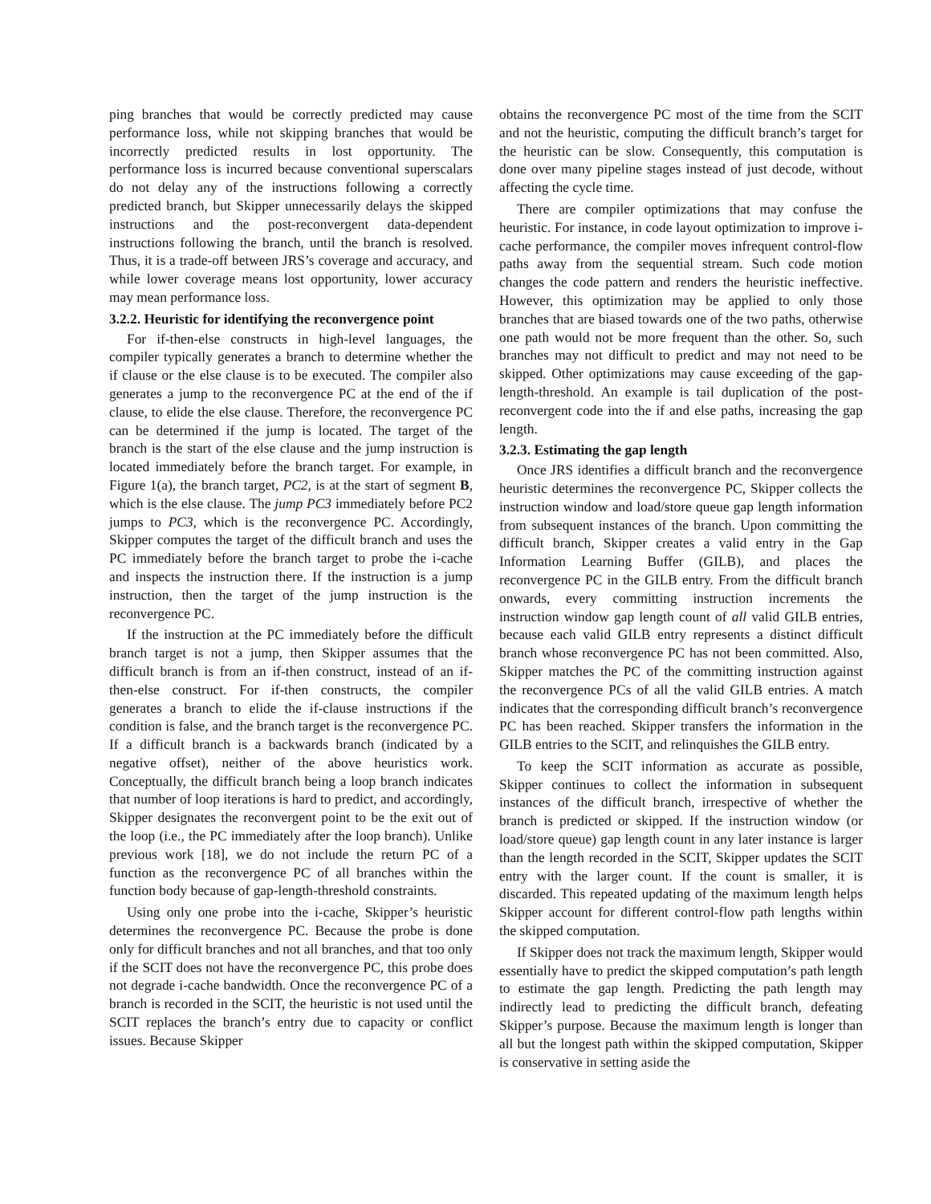ping branches that would be correctly predicted may cause performance loss, while not skipping branches that would be incorrectly predicted results in lost opportunity. The performance loss is incurred because conventional superscalars do not delay any of the instructions following a correctly predicted branch, but Skipper unnecessarily delays the skipped instructions and the post-reconvergent data-dependent instructions following the branch, until the branch is resolved. Thus, it is a trade-off between JRS’s coverage and accuracy, and while lower coverage means lost opportunity, lower accuracy may mean performance loss.
3.2.2. Heuristic for identifying the reconvergence point
For if-then-else constructs in high-level languages, the compiler typically generates a branch to determine whether the if clause or the else clause is to be executed. The compiler also generates a jump to the reconvergence PC at the end of the if clause, to elide the else clause. Therefore, the reconvergence PC can be determined if the jump is located. The target of the branch is the start of the else clause and the jump instruction is located immediately before the branch target. For example, in Figure 1(a), the branch target, PC2, is at the start of segment B, which is the else clause. The jump PC3 immediately before PC2 jumps to PC3, which is the reconvergence PC. Accordingly, Skipper computes the target of the difficult branch and uses the PC immediately before the branch target to probe the i-cache and inspects the instruction there. If the instruction is a jump instruction, then the target of the jump instruction is the reconvergence PC.
If the instruction at the PC immediately before the difficult branch target is not a jump, then Skipper assumes that the difficult branch is from an if-then construct, instead of an if-then-else construct. For if-then constructs, the compiler generates a branch to elide the if-clause instructions if the condition is false, and the branch target is the reconvergence PC. If a difficult branch is a backwards branch (indicated by a negative offset), neither of the above heuristics work. Conceptually, the difficult branch being a loop branch indicates that number of loop iterations is hard to predict, and accordingly, Skipper designates the reconvergent point to be the exit out of the loop (i.e., the PC immediately after the loop branch). Unlike previous work [18], we do not include the return PC of a function as the reconvergence PC of all branches within the function body because of gap-length-threshold constraints.
Using only one probe into the i-cache, Skipper’s heuristic determines the reconvergence PC. Because the probe is done only for difficult branches and not all branches, and that too only if the SCIT does not have the reconvergence PC, this probe does not degrade i-cache bandwidth. Once the reconvergence PC of a branch is recorded in the SCIT, the heuristic is not used until the SCIT replaces the branch’s entry due to capacity or conflict issues. Because Skipper
obtains the reconvergence PC most of the time from the SCIT and not the heuristic, computing the difficult branch’s target for the heuristic can be slow. Consequently, this computation is done over many pipeline stages instead of just decode, without affecting the cycle time.
There are compiler optimizations that may confuse the heuristic. For instance, in code layout optimization to improve i-cache performance, the compiler moves infrequent control-flow paths away from the sequential stream. Such code motion changes the code pattern and renders the heuristic ineffective. However, this optimization may be applied to only those branches that are biased towards one of the two paths, otherwise one path would not be more frequent than the other. So, such branches may not difficult to predict and may not need to be skipped. Other optimizations may cause exceeding of the gap-length-threshold. An example is tail duplication of the post-reconvergent code into the if and else paths, increasing the gap length.
3.2.3. Estimating the gap length
Once JRS identifies a difficult branch and the reconvergence heuristic determines the reconvergence PC, Skipper collects the instruction window and load/store queue gap length information from subsequent instances of the branch. Upon committing the difficult branch, Skipper creates a valid entry in the Gap Information Learning Buffer (GILB), and places the reconvergence PC in the GILB entry. From the difficult branch onwards, every committing instruction increments the instruction window gap length count of all valid GILB entries, because each valid GILB entry represents a distinct difficult branch whose reconvergence PC has not been committed. Also, Skipper matches the PC of the committing instruction against the reconvergence PCs of all the valid GILB entries. A match indicates that the corresponding difficult branch’s reconvergence PC has been reached. Skipper transfers the information in the GILB entries to the SCIT, and relinquishes the GILB entry.
To keep the SCIT information as accurate as possible, Skipper continues to collect the information in subsequent instances of the difficult branch, irrespective of whether the branch is predicted or skipped. If the instruction window (or load/store queue) gap length count in any later instance is larger than the length recorded in the SCIT, Skipper updates the SCIT entry with the larger count. If the count is smaller, it is discarded. This repeated updating of the maximum length helps Skipper account for different control-flow path lengths within the skipped computation.
If Skipper does not track the maximum length, Skipper would essentially have to predict the skipped computation’s path length to estimate the gap length. Predicting the path length may indirectly lead to predicting the difficult branch, defeating Skipper’s purpose. Because the maximum length is longer than all but the longest path within the skipped computation, Skipper is conservative in setting aside the